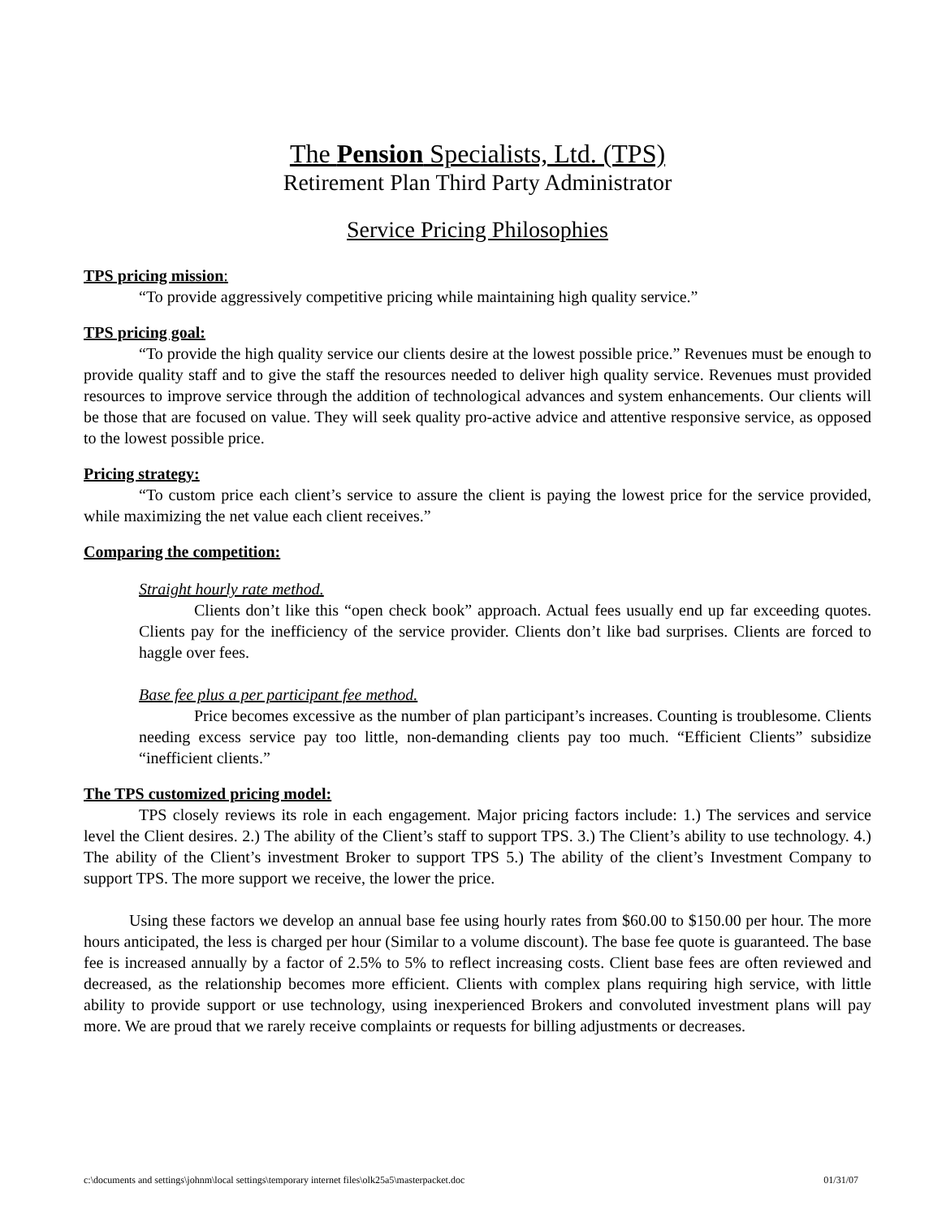The Pension Specialists, Ltd. (TPS)
Retirement Plan Third Party Administrator
Service Pricing Philosophies
TPS pricing mission:
“To provide aggressively competitive pricing while maintaining high quality service.”
TPS pricing goal:
“To provide the high quality service our clients desire at the lowest possible price.” Revenues must be enough to provide quality staff and to give the staff the resources needed to deliver high quality service. Revenues must provided resources to improve service through the addition of technological advances and system enhancements. Our clients will be those that are focused on value. They will seek quality pro-active advice and attentive responsive service, as opposed to the lowest possible price.
Pricing strategy:
“To custom price each client’s service to assure the client is paying the lowest price for the service provided, while maximizing the net value each client receives.”
Comparing the competition:
Straight hourly rate method.
Clients don’t like this “open check book” approach. Actual fees usually end up far exceeding quotes. Clients pay for the inefficiency of the service provider. Clients don’t like bad surprises. Clients are forced to haggle over fees.
Base fee plus a per participant fee method.
Price becomes excessive as the number of plan participant’s increases. Counting is troublesome. Clients needing excess service pay too little, non-demanding clients pay too much. “Efficient Clients” subsidize “inefficient clients.”
The TPS customized pricing model:
TPS closely reviews its role in each engagement. Major pricing factors include: 1.) The services and service level the Client desires. 2.) The ability of the Client’s staff to support TPS. 3.) The Client’s ability to use technology. 4.) The ability of the Client’s investment Broker to support TPS 5.) The ability of the client’s Investment Company to support TPS. The more support we receive, the lower the price.
Using these factors we develop an annual base fee using hourly rates from $60.00 to $150.00 per hour. The more hours anticipated, the less is charged per hour (Similar to a volume discount). The base fee quote is guaranteed. The base fee is increased annually by a factor of 2.5% to 5% to reflect increasing costs. Client base fees are often reviewed and decreased, as the relationship becomes more efficient. Clients with complex plans requiring high service, with little ability to provide support or use technology, using inexperienced Brokers and convoluted investment plans will pay more. We are proud that we rarely receive complaints or requests for billing adjustments or decreases.
c:\documents and settings\johnm\local settings\temporary internet files\olk25a5\masterpacket.doc 01/31/07